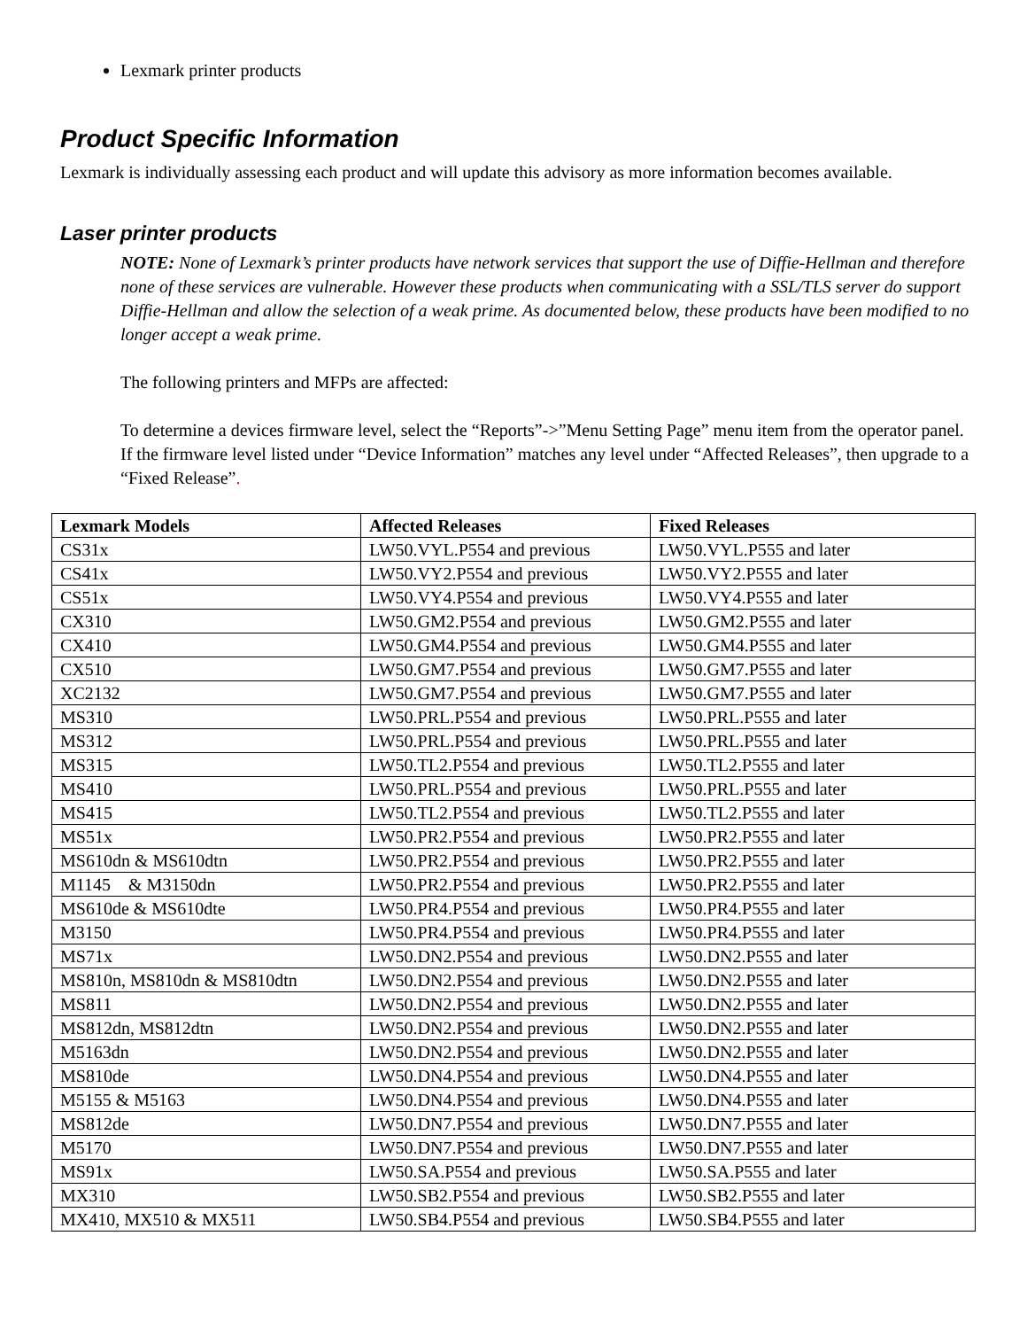Lexmark printer products
Product Specific Information
Lexmark is individually assessing each product and will update this advisory as more information becomes available.
Laser printer products
NOTE: None of Lexmark’s printer products have network services that support the use of Diffie-Hellman and therefore none of these services are vulnerable. However these products when communicating with a SSL/TLS server do support Diffie-Hellman and allow the selection of a weak prime. As documented below, these products have been modified to no longer accept a weak prime.
The following printers and MFPs are affected:
To determine a devices firmware level, select the “Reports”->”Menu Setting Page” menu item from the operator panel. If the firmware level listed under “Device Information” matches any level under “Affected Releases”, then upgrade to a “Fixed Release”.
| Lexmark Models | Affected Releases | Fixed Releases |
| --- | --- | --- |
| CS31x | LW50.VYL.P554 and previous | LW50.VYL.P555 and later |
| CS41x | LW50.VY2.P554 and previous | LW50.VY2.P555 and later |
| CS51x | LW50.VY4.P554 and previous | LW50.VY4.P555 and later |
| CX310 | LW50.GM2.P554 and previous | LW50.GM2.P555 and later |
| CX410 | LW50.GM4.P554 and previous | LW50.GM4.P555 and later |
| CX510 | LW50.GM7.P554 and previous | LW50.GM7.P555 and later |
| XC2132 | LW50.GM7.P554 and previous | LW50.GM7.P555 and later |
| MS310 | LW50.PRL.P554 and previous | LW50.PRL.P555 and later |
| MS312 | LW50.PRL.P554 and previous | LW50.PRL.P555 and later |
| MS315 | LW50.TL2.P554 and previous | LW50.TL2.P555 and later |
| MS410 | LW50.PRL.P554 and previous | LW50.PRL.P555 and later |
| MS415 | LW50.TL2.P554 and previous | LW50.TL2.P555 and later |
| MS51x | LW50.PR2.P554 and previous | LW50.PR2.P555 and later |
| MS610dn & MS610dtn | LW50.PR2.P554 and previous | LW50.PR2.P555 and later |
| M1145 & M3150dn | LW50.PR2.P554 and previous | LW50.PR2.P555 and later |
| MS610de & MS610dte | LW50.PR4.P554 and previous | LW50.PR4.P555 and later |
| M3150 | LW50.PR4.P554 and previous | LW50.PR4.P555 and later |
| MS71x | LW50.DN2.P554 and previous | LW50.DN2.P555 and later |
| MS810n, MS810dn & MS810dtn | LW50.DN2.P554 and previous | LW50.DN2.P555 and later |
| MS811 | LW50.DN2.P554 and previous | LW50.DN2.P555 and later |
| MS812dn, MS812dtn | LW50.DN2.P554 and previous | LW50.DN2.P555 and later |
| M5163dn | LW50.DN2.P554 and previous | LW50.DN2.P555 and later |
| MS810de | LW50.DN4.P554 and previous | LW50.DN4.P555 and later |
| M5155 & M5163 | LW50.DN4.P554 and previous | LW50.DN4.P555 and later |
| MS812de | LW50.DN7.P554 and previous | LW50.DN7.P555 and later |
| M5170 | LW50.DN7.P554 and previous | LW50.DN7.P555 and later |
| MS91x | LW50.SA.P554 and previous | LW50.SA.P555 and later |
| MX310 | LW50.SB2.P554 and previous | LW50.SB2.P555 and later |
| MX410, MX510 & MX511 | LW50.SB4.P554 and previous | LW50.SB4.P555 and later |